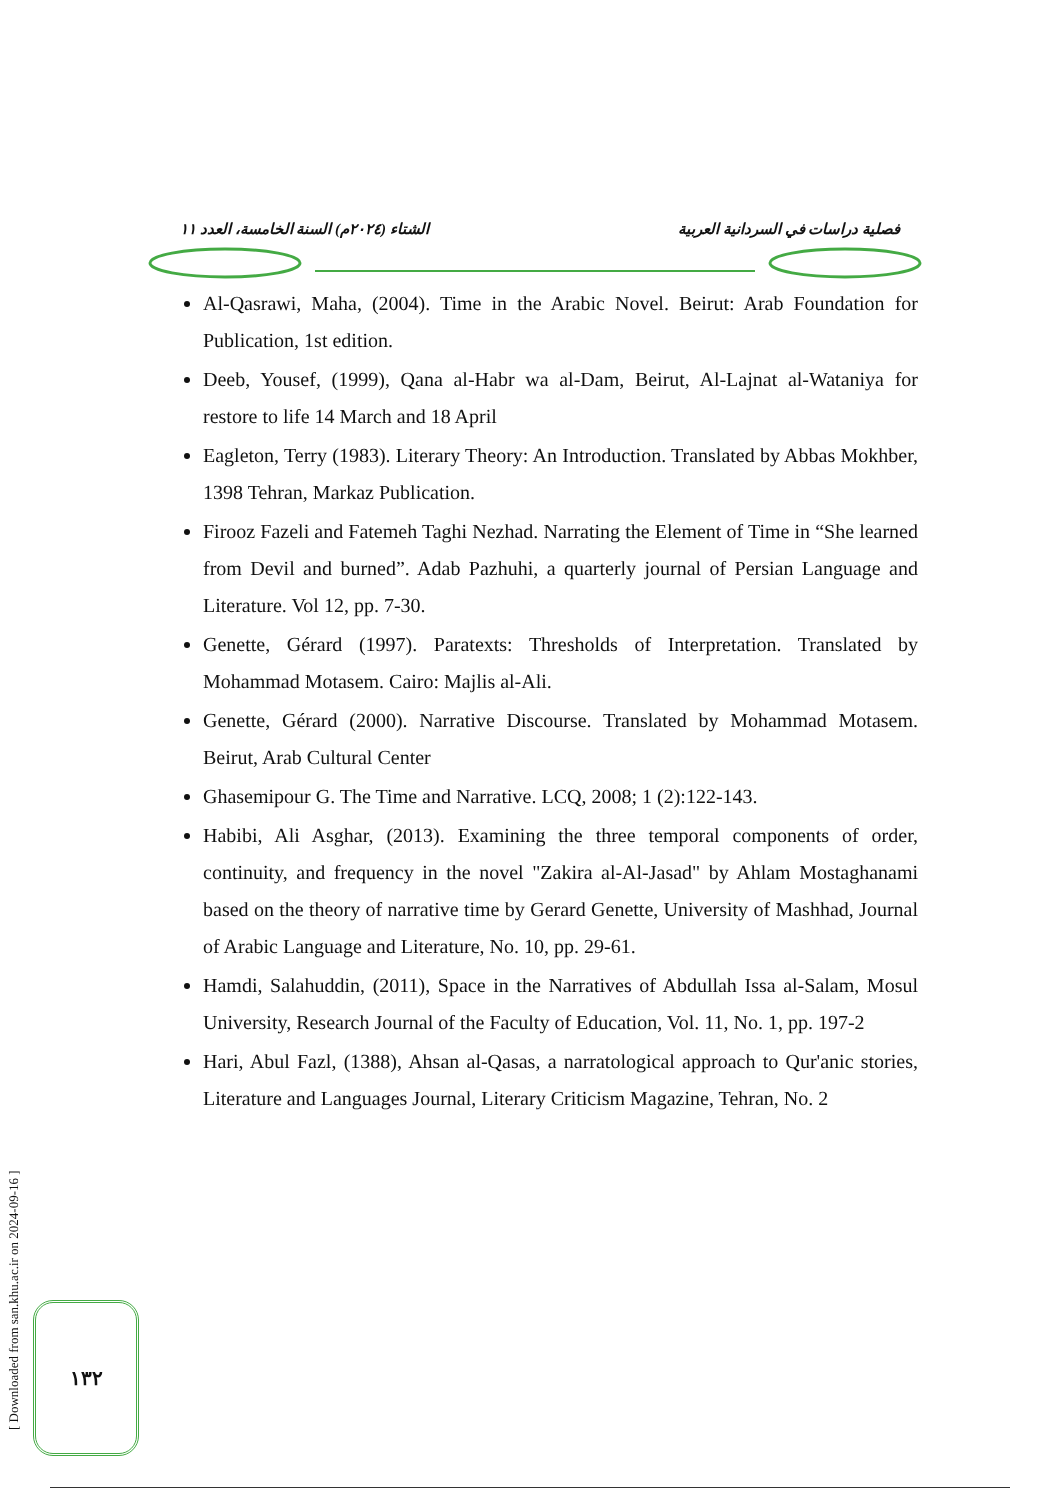فصلية دراسات في السردانية العربية الشتاء (٢٠٢٤م) السنة الخامسة، العدد ١١
Al-Qasrawi, Maha, (2004). Time in the Arabic Novel. Beirut: Arab Foundation for Publication, 1st edition.
Deeb, Yousef, (1999), Qana al-Habr wa al-Dam, Beirut, Al-Lajnat al-Wataniya for restore to life 14 March and 18 April
Eagleton, Terry (1983). Literary Theory: An Introduction. Translated by Abbas Mokhber, 1398 Tehran, Markaz Publication.
Firooz Fazeli and Fatemeh Taghi Nezhad. Narrating the Element of Time in “She learned from Devil and burned”. Adab Pazhuhi, a quarterly journal of Persian Language and Literature. Vol 12, pp. 7-30.
Genette, Gérard (1997). Paratexts: Thresholds of Interpretation. Translated by Mohammad Motasem. Cairo: Majlis al-Ali.
Genette, Gérard (2000). Narrative Discourse. Translated by Mohammad Motasem. Beirut, Arab Cultural Center
Ghasemipour G. The Time and Narrative. LCQ, 2008; 1 (2):122-143.
Habibi, Ali Asghar, (2013). Examining the three temporal components of order, continuity, and frequency in the novel "Zakira al-Al-Jasad" by Ahlam Mostaghanami based on the theory of narrative time by Gerard Genette, University of Mashhad, Journal of Arabic Language and Literature, No. 10, pp. 29-61.
Hamdi, Salahuddin, (2011), Space in the Narratives of Abdullah Issa al-Salam, Mosul University, Research Journal of the Faculty of Education, Vol. 11, No. 1, pp. 197-2
Hari, Abul Fazl, (1388), Ahsan al-Qasas, a narratological approach to Qur'anic stories, Literature and Languages Journal, Literary Criticism Magazine, Tehran, No. 2
[ Downloaded from san.khu.ac.ir on 2024-09-16 ]
١٣٢